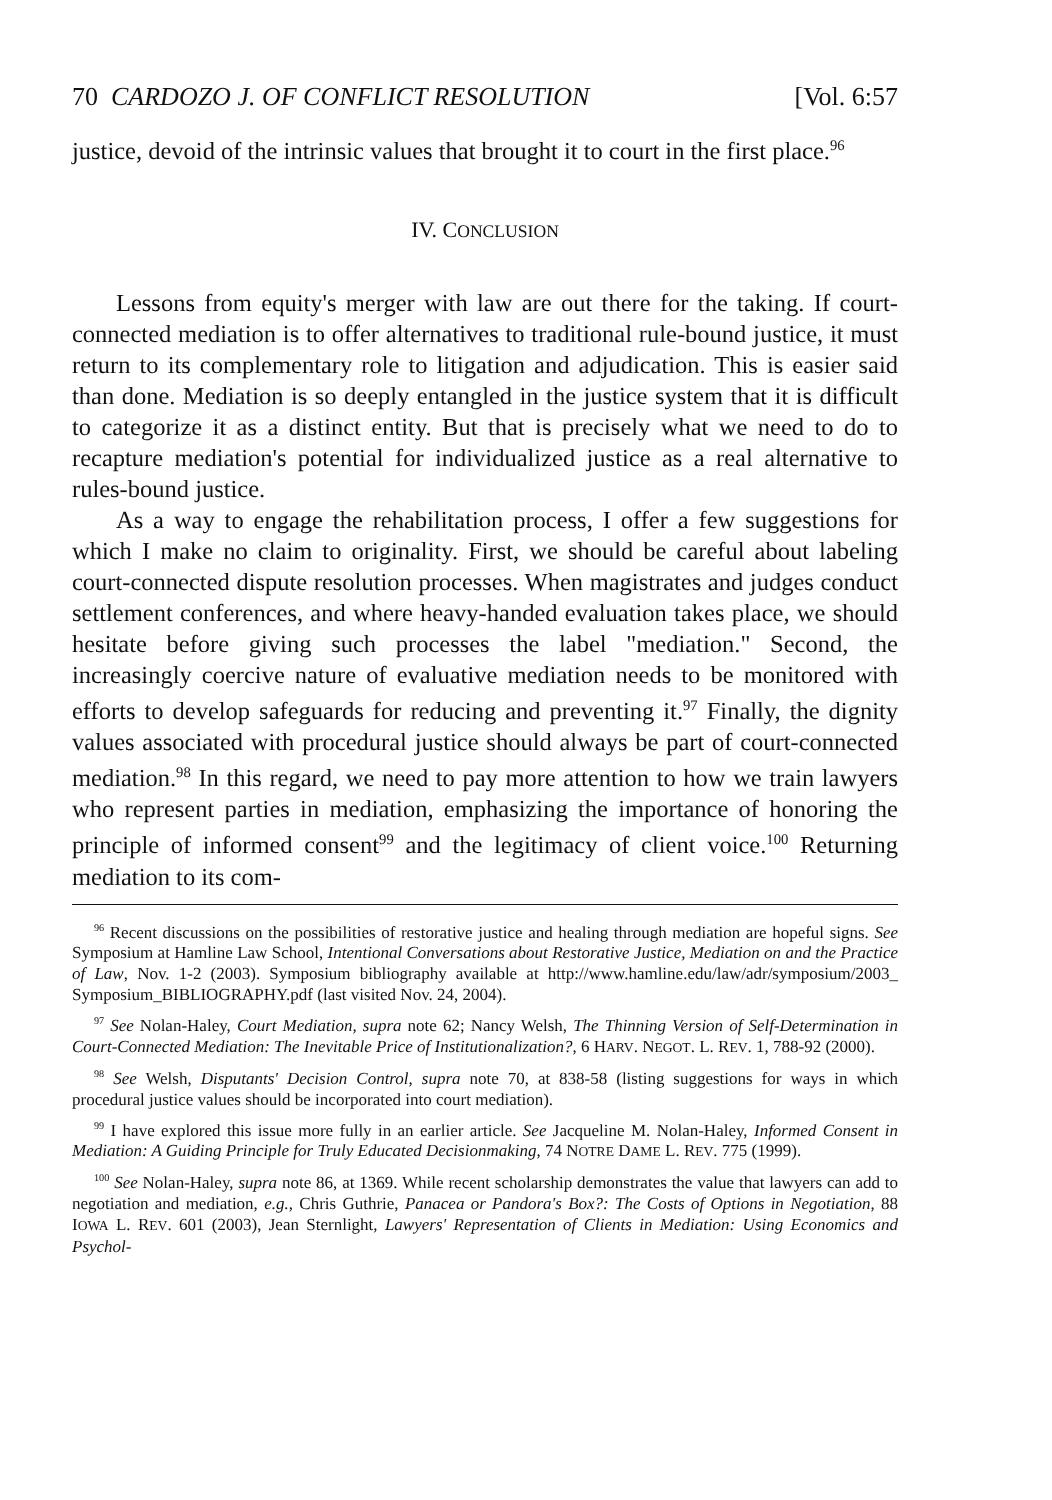70 CARDOZO J. OF CONFLICT RESOLUTION [Vol. 6:57
justice, devoid of the intrinsic values that brought it to court in the first place.<sup>96</sup>
IV. CONCLUSION
Lessons from equity's merger with law are out there for the taking. If court-connected mediation is to offer alternatives to traditional rule-bound justice, it must return to its complementary role to litigation and adjudication. This is easier said than done. Mediation is so deeply entangled in the justice system that it is difficult to categorize it as a distinct entity. But that is precisely what we need to do to recapture mediation's potential for individualized justice as a real alternative to rules-bound justice.
As a way to engage the rehabilitation process, I offer a few suggestions for which I make no claim to originality. First, we should be careful about labeling court-connected dispute resolution processes. When magistrates and judges conduct settlement conferences, and where heavy-handed evaluation takes place, we should hesitate before giving such processes the label "mediation." Second, the increasingly coercive nature of evaluative mediation needs to be monitored with efforts to develop safeguards for reducing and preventing it.<sup>97</sup> Finally, the dignity values associated with procedural justice should always be part of court-connected mediation.<sup>98</sup> In this regard, we need to pay more attention to how we train lawyers who represent parties in mediation, emphasizing the importance of honoring the principle of informed consent<sup>99</sup> and the legitimacy of client voice.<sup>100</sup> Returning mediation to its com-
<sup>96</sup> Recent discussions on the possibilities of restorative justice and healing through mediation are hopeful signs. See Symposium at Hamline Law School, Intentional Conversations about Restorative Justice, Mediation on and the Practice of Law, Nov. 1-2 (2003). Symposium bibliography available at http://www.hamline.edu/law/adr/symposium/2003_ Symposium_BIBLIOGRAPHY.pdf (last visited Nov. 24, 2004).
<sup>97</sup> See Nolan-Haley, Court Mediation, supra note 62; Nancy Welsh, The Thinning Version of Self-Determination in Court-Connected Mediation: The Inevitable Price of Institutionalization?, 6 HARV. NEGOT. L. REV. 1, 788-92 (2000).
<sup>98</sup> See Welsh, Disputants' Decision Control, supra note 70, at 838-58 (listing suggestions for ways in which procedural justice values should be incorporated into court mediation).
<sup>99</sup> I have explored this issue more fully in an earlier article. See Jacqueline M. Nolan-Haley, Informed Consent in Mediation: A Guiding Principle for Truly Educated Decisionmaking, 74 NOTRE DAME L. REV. 775 (1999).
<sup>100</sup> See Nolan-Haley, supra note 86, at 1369. While recent scholarship demonstrates the value that lawyers can add to negotiation and mediation, e.g., Chris Guthrie, Panacea or Pandora's Box?: The Costs of Options in Negotiation, 88 IOWA L. REV. 601 (2003), Jean Sternlight, Lawyers' Representation of Clients in Mediation: Using Economics and Psychol-